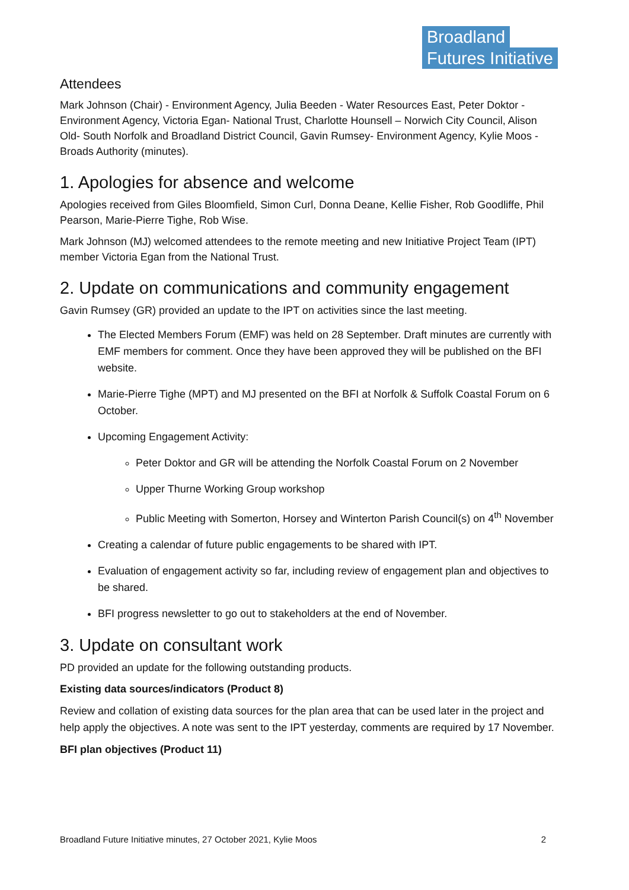Broadland
Futures Initiative
Attendees
Mark Johnson (Chair) - Environment Agency, Julia Beeden - Water Resources East, Peter Doktor - Environment Agency, Victoria Egan- National Trust, Charlotte Hounsell – Norwich City Council, Alison Old- South Norfolk and Broadland District Council, Gavin Rumsey- Environment Agency, Kylie Moos - Broads Authority (minutes).
1. Apologies for absence and welcome
Apologies received from Giles Bloomfield, Simon Curl, Donna Deane, Kellie Fisher, Rob Goodliffe, Phil Pearson, Marie-Pierre Tighe, Rob Wise.
Mark Johnson (MJ) welcomed attendees to the remote meeting and new Initiative Project Team (IPT) member Victoria Egan from the National Trust.
2. Update on communications and community engagement
Gavin Rumsey (GR) provided an update to the IPT on activities since the last meeting.
The Elected Members Forum (EMF) was held on 28 September. Draft minutes are currently with EMF members for comment. Once they have been approved they will be published on the BFI website.
Marie-Pierre Tighe (MPT) and MJ presented on the BFI at Norfolk & Suffolk Coastal Forum on 6 October.
Upcoming Engagement Activity:
Peter Doktor and GR will be attending the Norfolk Coastal Forum on 2 November
Upper Thurne Working Group workshop
Public Meeting with Somerton, Horsey and Winterton Parish Council(s) on 4<sup>th</sup> November
Creating a calendar of future public engagements to be shared with IPT.
Evaluation of engagement activity so far, including review of engagement plan and objectives to be shared.
BFI progress newsletter to go out to stakeholders at the end of November.
3. Update on consultant work
PD provided an update for the following outstanding products.
Existing data sources/indicators (Product 8)
Review and collation of existing data sources for the plan area that can be used later in the project and help apply the objectives. A note was sent to the IPT yesterday, comments are required by 17 November.
BFI plan objectives (Product 11)
Broadland Future Initiative minutes, 27 October 2021, Kylie Moos 2